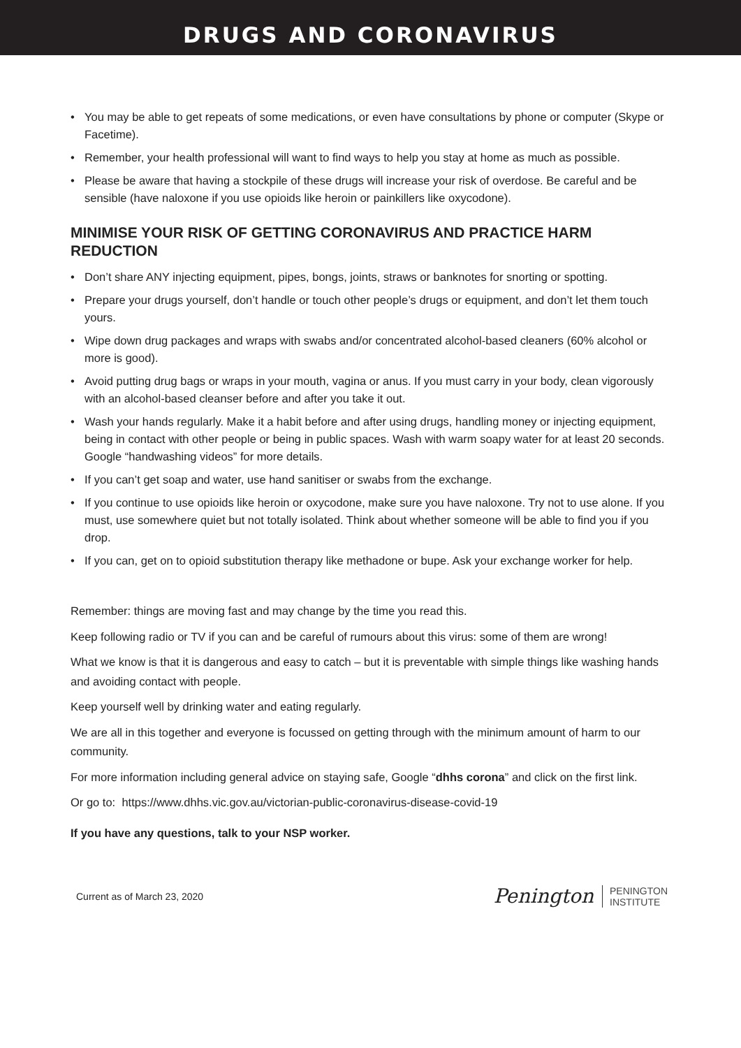DRUGS AND CORONAVIRUS
• You may be able to get repeats of some medications, or even have consultations by phone or computer (Skype or Facetime).
• Remember, your health professional will want to find ways to help you stay at home as much as possible.
• Please be aware that having a stockpile of these drugs will increase your risk of overdose. Be careful and be sensible (have naloxone if you use opioids like heroin or painkillers like oxycodone).
MINIMISE YOUR RISK OF GETTING CORONAVIRUS AND PRACTICE HARM REDUCTION
• Don’t share ANY injecting equipment, pipes, bongs, joints, straws or banknotes for snorting or spotting.
• Prepare your drugs yourself, don’t handle or touch other people’s drugs or equipment, and don’t let them touch yours.
• Wipe down drug packages and wraps with swabs and/or concentrated alcohol-based cleaners (60% alcohol or more is good).
• Avoid putting drug bags or wraps in your mouth, vagina or anus. If you must carry in your body, clean vigorously with an alcohol-based cleanser before and after you take it out.
• Wash your hands regularly. Make it a habit before and after using drugs, handling money or injecting equipment, being in contact with other people or being in public spaces. Wash with warm soapy water for at least 20 seconds. Google “handwashing videos” for more details.
• If you can’t get soap and water, use hand sanitiser or swabs from the exchange.
• If you continue to use opioids like heroin or oxycodone, make sure you have naloxone. Try not to use alone. If you must, use somewhere quiet but not totally isolated. Think about whether someone will be able to find you if you drop.
• If you can, get on to opioid substitution therapy like methadone or bupe. Ask your exchange worker for help.
Remember: things are moving fast and may change by the time you read this.
Keep following radio or TV if you can and be careful of rumours about this virus: some of them are wrong!
What we know is that it is dangerous and easy to catch – but it is preventable with simple things like washing hands and avoiding contact with people.
Keep yourself well by drinking water and eating regularly.
We are all in this together and everyone is focussed on getting through with the minimum amount of harm to our community.
For more information including general advice on staying safe, Google “dhhs corona” and click on the first link.
Or go to: https://www.dhhs.vic.gov.au/victorian-public-coronavirus-disease-covid-19
If you have any questions, talk to your NSP worker.
Current as of March 23, 2020
Penington
PENINGTON
INSTITUTE